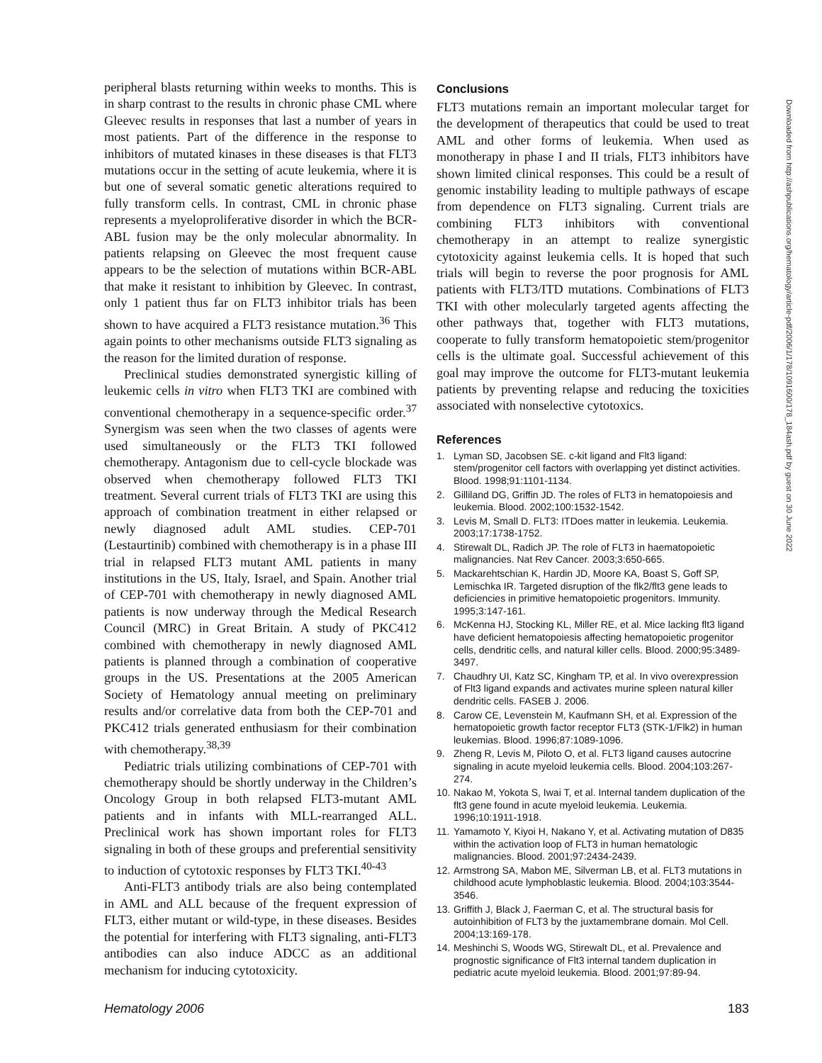peripheral blasts returning within weeks to months. This is in sharp contrast to the results in chronic phase CML where Gleevec results in responses that last a number of years in most patients. Part of the difference in the response to inhibitors of mutated kinases in these diseases is that FLT3 mutations occur in the setting of acute leukemia, where it is but one of several somatic genetic alterations required to fully transform cells. In contrast, CML in chronic phase represents a myeloproliferative disorder in which the BCR-ABL fusion may be the only molecular abnormality. In patients relapsing on Gleevec the most frequent cause appears to be the selection of mutations within BCR-ABL that make it resistant to inhibition by Gleevec. In contrast, only 1 patient thus far on FLT3 inhibitor trials has been shown to have acquired a FLT3 resistance mutation.<sup>36</sup> This again points to other mechanisms outside FLT3 signaling as the reason for the limited duration of response.
Preclinical studies demonstrated synergistic killing of leukemic cells in vitro when FLT3 TKI are combined with conventional chemotherapy in a sequence-specific order.<sup>37</sup> Synergism was seen when the two classes of agents were used simultaneously or the FLT3 TKI followed chemotherapy. Antagonism due to cell-cycle blockade was observed when chemotherapy followed FLT3 TKI treatment. Several current trials of FLT3 TKI are using this approach of combination treatment in either relapsed or newly diagnosed adult AML studies. CEP-701 (Lestaurtinib) combined with chemotherapy is in a phase III trial in relapsed FLT3 mutant AML patients in many institutions in the US, Italy, Israel, and Spain. Another trial of CEP-701 with chemotherapy in newly diagnosed AML patients is now underway through the Medical Research Council (MRC) in Great Britain. A study of PKC412 combined with chemotherapy in newly diagnosed AML patients is planned through a combination of cooperative groups in the US. Presentations at the 2005 American Society of Hematology annual meeting on preliminary results and/or correlative data from both the CEP-701 and PKC412 trials generated enthusiasm for their combination with chemotherapy.<sup>38,39</sup>
Pediatric trials utilizing combinations of CEP-701 with chemotherapy should be shortly underway in the Children’s Oncology Group in both relapsed FLT3-mutant AML patients and in infants with MLL-rearranged ALL. Preclinical work has shown important roles for FLT3 signaling in both of these groups and preferential sensitivity to induction of cytotoxic responses by FLT3 TKI.<sup>40-43</sup>
Anti-FLT3 antibody trials are also being contemplated in AML and ALL because of the frequent expression of FLT3, either mutant or wild-type, in these diseases. Besides the potential for interfering with FLT3 signaling, anti-FLT3 antibodies can also induce ADCC as an additional mechanism for inducing cytotoxicity.
Conclusions
FLT3 mutations remain an important molecular target for the development of therapeutics that could be used to treat AML and other forms of leukemia. When used as monotherapy in phase I and II trials, FLT3 inhibitors have shown limited clinical responses. This could be a result of genomic instability leading to multiple pathways of escape from dependence on FLT3 signaling. Current trials are combining FLT3 inhibitors with conventional chemotherapy in an attempt to realize synergistic cytotoxicity against leukemia cells. It is hoped that such trials will begin to reverse the poor prognosis for AML patients with FLT3/ITD mutations. Combinations of FLT3 TKI with other molecularly targeted agents affecting the other pathways that, together with FLT3 mutations, cooperate to fully transform hematopoietic stem/progenitor cells is the ultimate goal. Successful achievement of this goal may improve the outcome for FLT3-mutant leukemia patients by preventing relapse and reducing the toxicities associated with nonselective cytotoxics.
References
1. Lyman SD, Jacobsen SE. c-kit ligand and Flt3 ligand: stem/progenitor cell factors with overlapping yet distinct activities. Blood. 1998;91:1101-1134.
2. Gilliland DG, Griffin JD. The roles of FLT3 in hematopoiesis and leukemia. Blood. 2002;100:1532-1542.
3. Levis M, Small D. FLT3: ITDoes matter in leukemia. Leukemia. 2003;17:1738-1752.
4. Stirewalt DL, Radich JP. The role of FLT3 in haematopoietic malignancies. Nat Rev Cancer. 2003;3:650-665.
5. Mackarehtschian K, Hardin JD, Moore KA, Boast S, Goff SP, Lemischka IR. Targeted disruption of the flk2/flt3 gene leads to deficiencies in primitive hematopoietic progenitors. Immunity. 1995;3:147-161.
6. McKenna HJ, Stocking KL, Miller RE, et al. Mice lacking flt3 ligand have deficient hematopoiesis affecting hematopoietic progenitor cells, dendritic cells, and natural killer cells. Blood. 2000;95:3489-3497.
7. Chaudhry UI, Katz SC, Kingham TP, et al. In vivo overexpression of Flt3 ligand expands and activates murine spleen natural killer dendritic cells. FASEB J. 2006.
8. Carow CE, Levenstein M, Kaufmann SH, et al. Expression of the hematopoietic growth factor receptor FLT3 (STK-1/Flk2) in human leukemias. Blood. 1996;87:1089-1096.
9. Zheng R, Levis M, Piloto O, et al. FLT3 ligand causes autocrine signaling in acute myeloid leukemia cells. Blood. 2004;103:267-274.
10.
Nakao M, Yokota S, Iwai T, et al. Internal tandem duplication of the flt3 gene found in acute myeloid leukemia. Leukemia. 1996;10:1911-1918.
11.
Yamamoto Y, Kiyoi H, Nakano Y, et al. Activating mutation of D835 within the activation loop of FLT3 in human hematologic malignancies. Blood. 2001;97:2434-2439.
12.
Armstrong SA, Mabon ME, Silverman LB, et al. FLT3 mutations in childhood acute lymphoblastic leukemia. Blood. 2004;103:3544-3546.
13.
Griffith J, Black J, Faerman C, et al. The structural basis for autoinhibition of FLT3 by the juxtamembrane domain. Mol Cell. 2004;13:169-178.
14.
Meshinchi S, Woods WG, Stirewalt DL, et al. Prevalence and prognostic significance of Flt3 internal tandem duplication in pediatric acute myeloid leukemia. Blood. 2001;97:89-94.
Downloaded from http://ashpublications.org/hematology/article-pdf/2006/1/178/1091600/178_184ash.pdf by guest on 30 June 2022
Hematology 2006 183